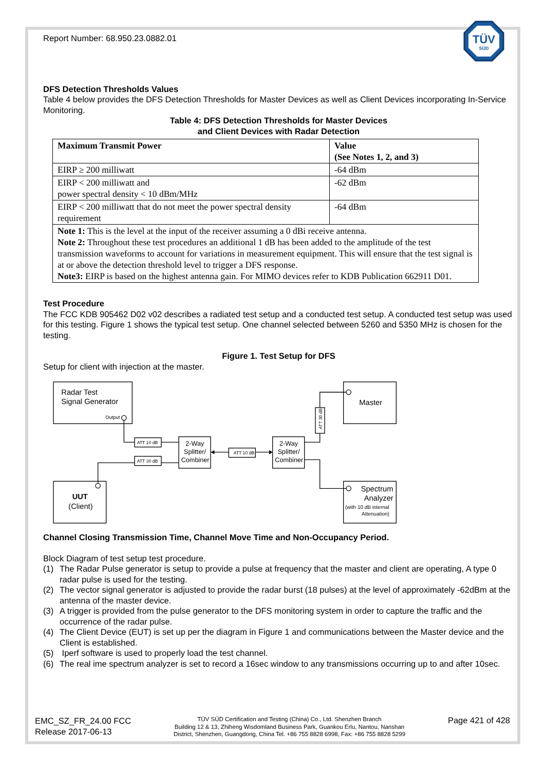TÜV
SÜD
Report Number: 68.950.23.0882.01
DFS Detection Thresholds Values
Table 4 below provides the DFS Detection Thresholds for Master Devices as well as Client Devices incorporating In-Service Monitoring.
Table 4: DFS Detection Thresholds for Master Devices
and Client Devices with Radar Detection
| Maximum Transmit Power | Value (See Notes 1, 2, and 3) |
| --- | --- |
| EIRP ≥ 200 milliwatt | -64 dBm |
| EIRP < 200 milliwatt and power spectral density < 10 dBm/MHz | -62 dBm |
| EIRP < 200 milliwatt that do not meet the power spectral density requirement | -64 dBm |
| Note 1: This is the level at the input of the receiver assuming a 0 dBi receive antenna. Note 2: Throughout these test procedures an additional 1 dB has been added to the amplitude of the test transmission waveforms to account for variations in measurement equipment. This will ensure that the test signal is at or above the detection threshold level to trigger a DFS response. Note3: EIRP is based on the highest antenna gain. For MIMO devices refer to KDB Publication 662911 D01. | |
Test Procedure
The FCC KDB 905462 D02 v02 describes a radiated test setup and a conducted test setup. A conducted test setup was used for this testing. Figure 1 shows the typical test setup. One channel selected between 5260 and 5350 MHz is chosen for the testing.
Figure 1. Test Setup for DFS
Setup for client with injection at the master.
Radar Test
Signal Generator
Output
Master
UUT
(Client)
Spectrum
Analyzer
(with 10 dB internal
Attenuation)
2-Way
Splitter/
Combiner
2-Way
Splitter/
Combiner
ATT 10 dB
ATT 30 dB
ATT 10 dB
ATT 30 dB
Channel Closing Transmission Time, Channel Move Time and Non-Occupancy Period.
Block Diagram of test setup test procedure.
(1) The Radar Pulse generator is setup to provide a pulse at frequency that the master and client are operating, A type 0 radar pulse is used for the testing.
(2) The vector signal generator is adjusted to provide the radar burst (18 pulses) at the level of approximately -62dBm at the antenna of the master device.
(3) A trigger is provided from the pulse generator to the DFS monitoring system in order to capture the traffic and the occurrence of the radar pulse.
(4) The Client Device (EUT) is set up per the diagram in Figure 1 and communications between the Master device and the Client is established.
(5) Iperf software is used to properly load the test channel.
(6) The real ime spectrum analyzer is set to record a 16sec window to any transmissions occurring up to and after 10sec.
EMC_SZ_FR_24.00 FCC
Release 2017-06-13
TÜV SÜD Certification and Testing (China) Co., Ltd. Shenzhen Branch
Building 12 & 13, Zhiheng Wisdomland Business Park, Guankou Erlu, Nantou, Nanshan
District, Shenzhen, Guangdong, China Tel. +86 755 8828 6998, Fax: +86 755 8828 5299
Page 421 of 428